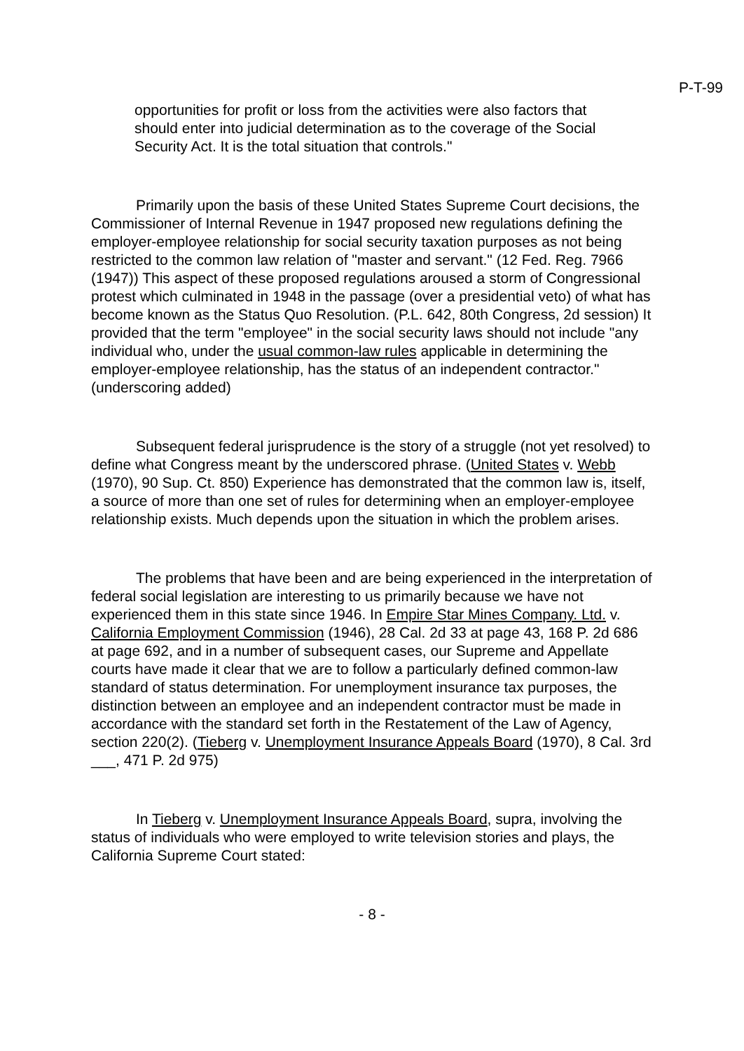P-T-99
opportunities for profit or loss from the activities were also factors that should enter into judicial determination as to the coverage of the Social Security Act. It is the total situation that controls."
Primarily upon the basis of these United States Supreme Court decisions, the Commissioner of Internal Revenue in 1947 proposed new regulations defining the employer-employee relationship for social security taxation purposes as not being restricted to the common law relation of "master and servant." (12 Fed. Reg. 7966 (1947)) This aspect of these proposed regulations aroused a storm of Congressional protest which culminated in 1948 in the passage (over a presidential veto) of what has become known as the Status Quo Resolution. (P.L. 642, 80th Congress, 2d session) It provided that the term "employee" in the social security laws should not include "any individual who, under the usual common-law rules applicable in determining the employer-employee relationship, has the status of an independent contractor." (underscoring added)
Subsequent federal jurisprudence is the story of a struggle (not yet resolved) to define what Congress meant by the underscored phrase. (United States v. Webb (1970), 90 Sup. Ct. 850) Experience has demonstrated that the common law is, itself, a source of more than one set of rules for determining when an employer-employee relationship exists. Much depends upon the situation in which the problem arises.
The problems that have been and are being experienced in the interpretation of federal social legislation are interesting to us primarily because we have not experienced them in this state since 1946. In Empire Star Mines Company. Ltd. v. California Employment Commission (1946), 28 Cal. 2d 33 at page 43, 168 P. 2d 686 at page 692, and in a number of subsequent cases, our Supreme and Appellate courts have made it clear that we are to follow a particularly defined common-law standard of status determination. For unemployment insurance tax purposes, the distinction between an employee and an independent contractor must be made in accordance with the standard set forth in the Restatement of the Law of Agency, section 220(2). (Tieberg v. Unemployment Insurance Appeals Board (1970), 8 Cal. 3rd ___, 471 P. 2d 975)
In Tieberg v. Unemployment Insurance Appeals Board, supra, involving the status of individuals who were employed to write television stories and plays, the California Supreme Court stated:
- 8 -